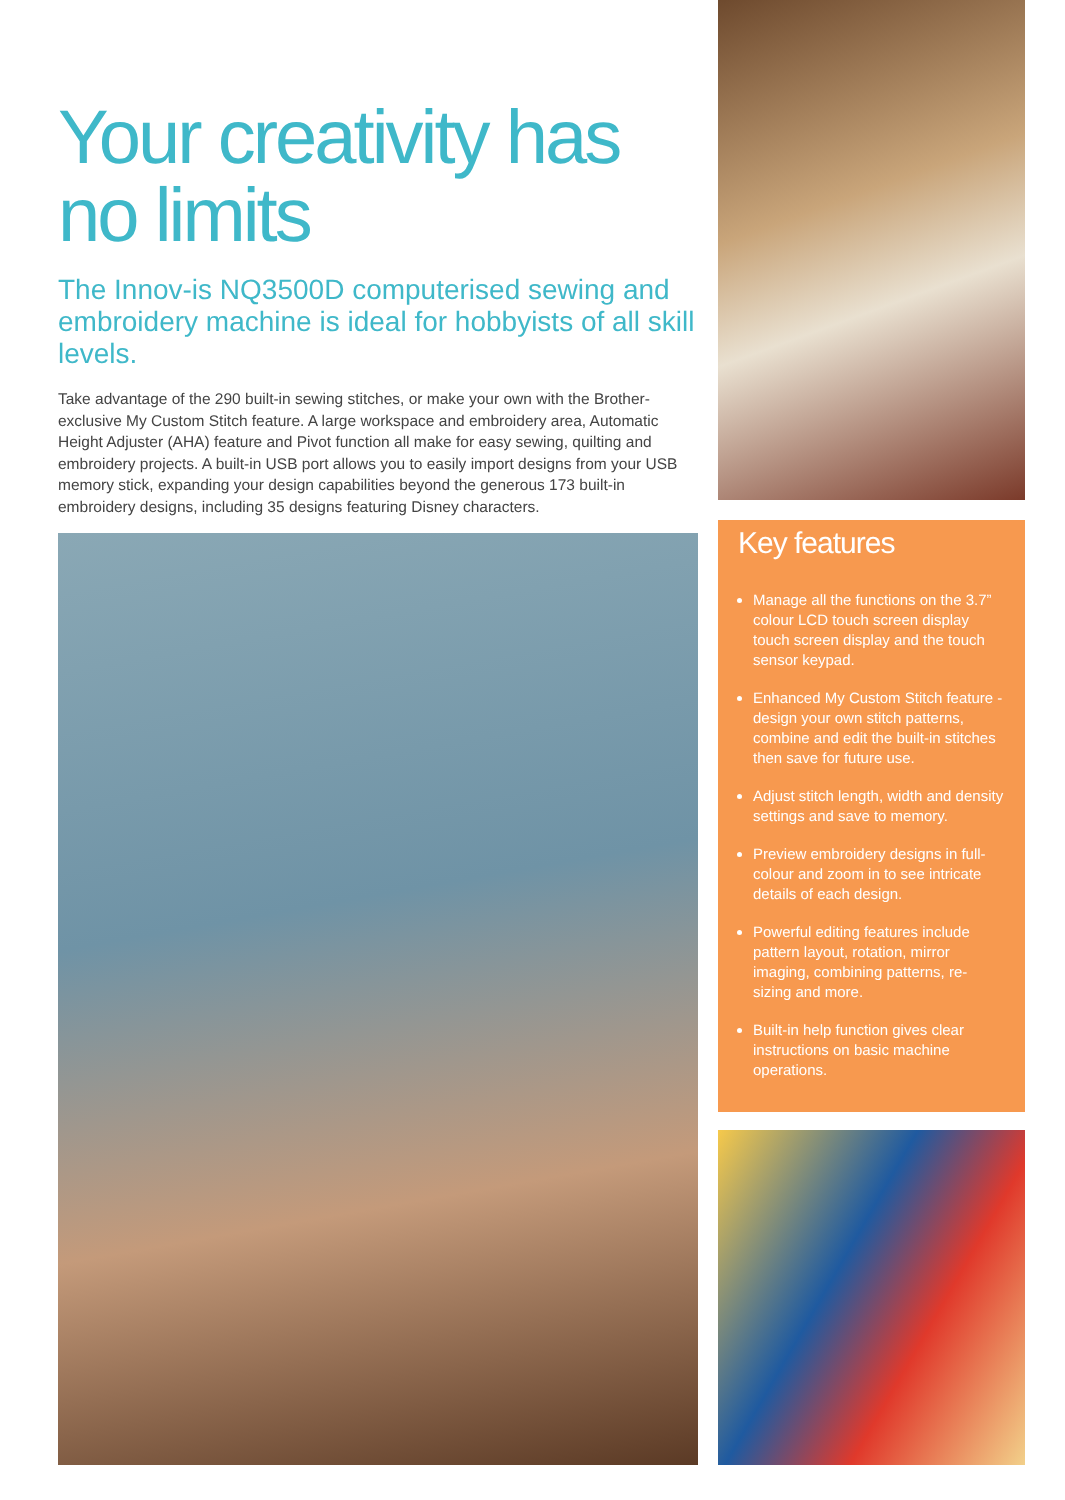Your creativity has no limits
The Innov-is NQ3500D computerised sewing and embroidery machine is ideal for hobbyists of all skill levels.
Take advantage of the 290 built-in sewing stitches, or make your own with the Brother-exclusive My Custom Stitch feature. A large workspace and embroidery area, Automatic Height Adjuster (AHA) feature and Pivot function all make for easy sewing, quilting and embroidery projects. A built-in USB port allows you to easily import designs from your USB memory stick, expanding your design capabilities beyond the generous 173 built-in embroidery designs, including 35 designs featuring Disney characters.
Key features
Manage all the functions on the 3.7” colour LCD touch screen display touch screen display and the touch sensor keypad.
Enhanced My Custom Stitch feature - design your own stitch patterns, combine and edit the built-in stitches then save for future use.
Adjust stitch length, width and density settings and save to memory.
Preview embroidery designs in full-colour and zoom in to see intricate details of each design.
Powerful editing features include pattern layout, rotation, mirror imaging, combining patterns, re-sizing and more.
Built-in help function gives clear instructions on basic machine operations.